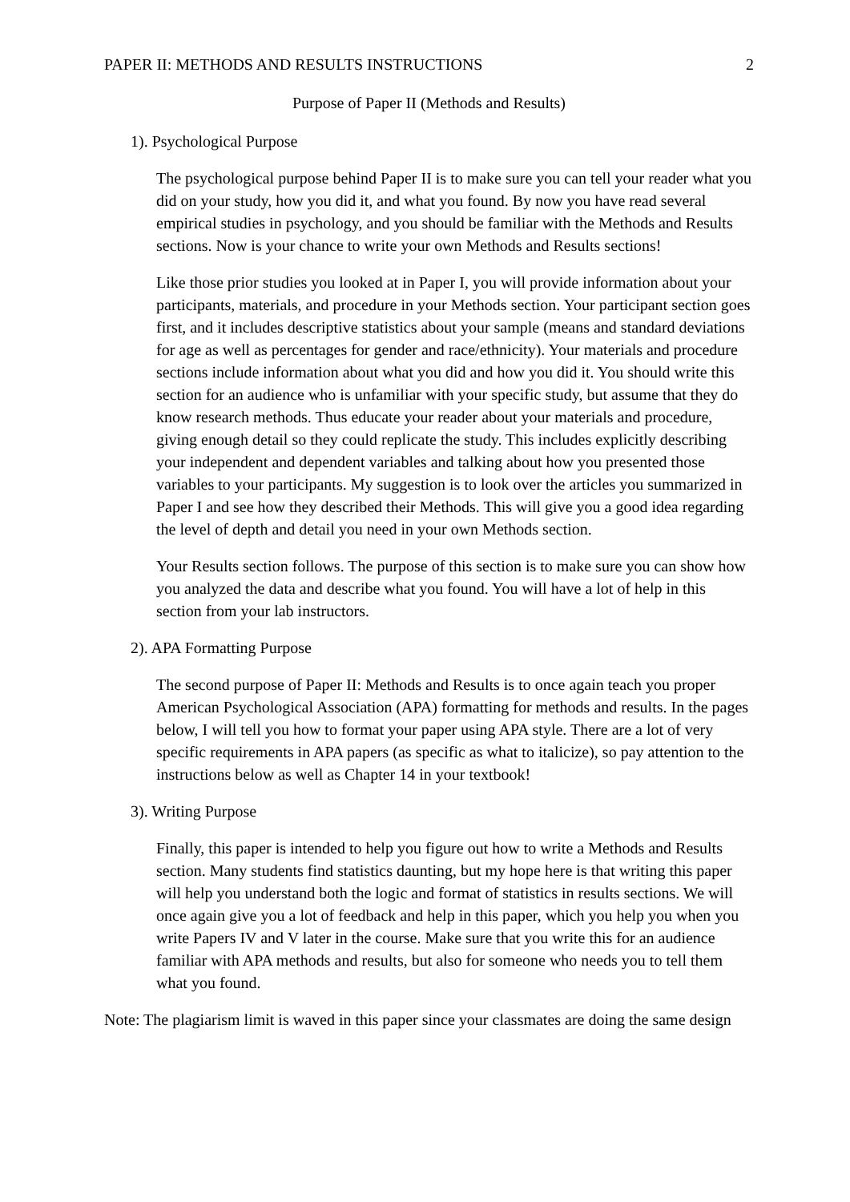PAPER II: METHODS AND RESULTS INSTRUCTIONS 2
Purpose of Paper II (Methods and Results)
1). Psychological Purpose
The psychological purpose behind Paper II is to make sure you can tell your reader what you did on your study, how you did it, and what you found. By now you have read several empirical studies in psychology, and you should be familiar with the Methods and Results sections. Now is your chance to write your own Methods and Results sections!
Like those prior studies you looked at in Paper I, you will provide information about your participants, materials, and procedure in your Methods section. Your participant section goes first, and it includes descriptive statistics about your sample (means and standard deviations for age as well as percentages for gender and race/ethnicity). Your materials and procedure sections include information about what you did and how you did it. You should write this section for an audience who is unfamiliar with your specific study, but assume that they do know research methods. Thus educate your reader about your materials and procedure, giving enough detail so they could replicate the study. This includes explicitly describing your independent and dependent variables and talking about how you presented those variables to your participants. My suggestion is to look over the articles you summarized in Paper I and see how they described their Methods. This will give you a good idea regarding the level of depth and detail you need in your own Methods section.
Your Results section follows. The purpose of this section is to make sure you can show how you analyzed the data and describe what you found. You will have a lot of help in this section from your lab instructors.
2). APA Formatting Purpose
The second purpose of Paper II: Methods and Results is to once again teach you proper American Psychological Association (APA) formatting for methods and results. In the pages below, I will tell you how to format your paper using APA style. There are a lot of very specific requirements in APA papers (as specific as what to italicize), so pay attention to the instructions below as well as Chapter 14 in your textbook!
3). Writing Purpose
Finally, this paper is intended to help you figure out how to write a Methods and Results section. Many students find statistics daunting, but my hope here is that writing this paper will help you understand both the logic and format of statistics in results sections. We will once again give you a lot of feedback and help in this paper, which you help you when you write Papers IV and V later in the course. Make sure that you write this for an audience familiar with APA methods and results, but also for someone who needs you to tell them what you found.
Note: The plagiarism limit is waved in this paper since your classmates are doing the same design